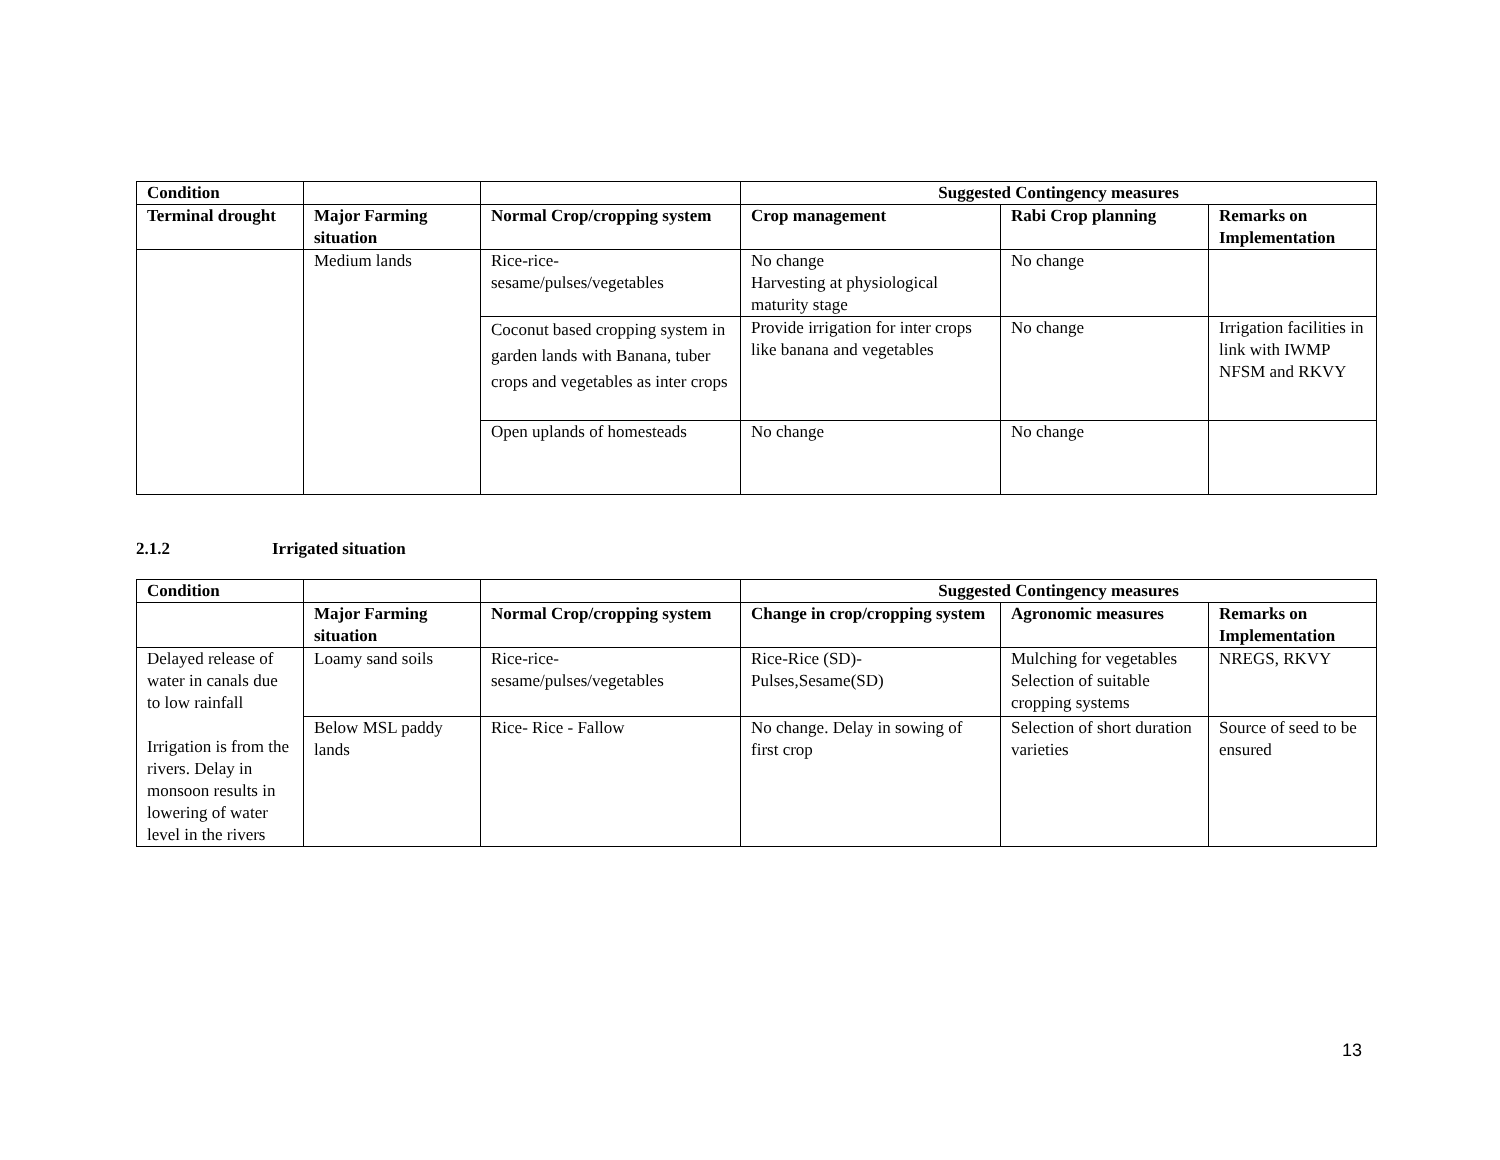| Condition | | | Suggested Contingency measures | | |
| --- | --- | --- | --- | --- | --- |
| Terminal drought | Major Farming situation | Normal Crop/cropping system | Crop management | Rabi Crop planning | Remarks on Implementation |
| | Medium lands | Rice-rice- sesame/pulses/vegetables | No change Harvesting at physiological maturity stage | No change | |
| | | Coconut based cropping system in garden lands with Banana, tuber crops and vegetables as inter crops | Provide irrigation for inter crops like banana and vegetables | No change | Irrigation facilities in link with IWMP NFSM and RKVY |
| | | Open uplands of homesteads | No change | No change | |
2.1.2 Irrigated situation
| Condition | | | Suggested Contingency measures | | |
| --- | --- | --- | --- | --- | --- |
| | Major Farming situation | Normal Crop/cropping system | Change in crop/cropping system | Agronomic measures | Remarks on Implementation |
| Delayed release of water in canals due to low rainfall Irrigation is from the rivers. Delay in monsoon results in lowering of water level in the rivers | Loamy sand soils | Rice-rice- sesame/pulses/vegetables | Rice-Rice (SD)- Pulses,Sesame(SD) | Mulching for vegetables Selection of suitable cropping systems | NREGS, RKVY |
| | Below MSL paddy lands | Rice- Rice - Fallow | No change. Delay in sowing of first crop | Selection of short duration varieties | Source of seed to be ensured |
13